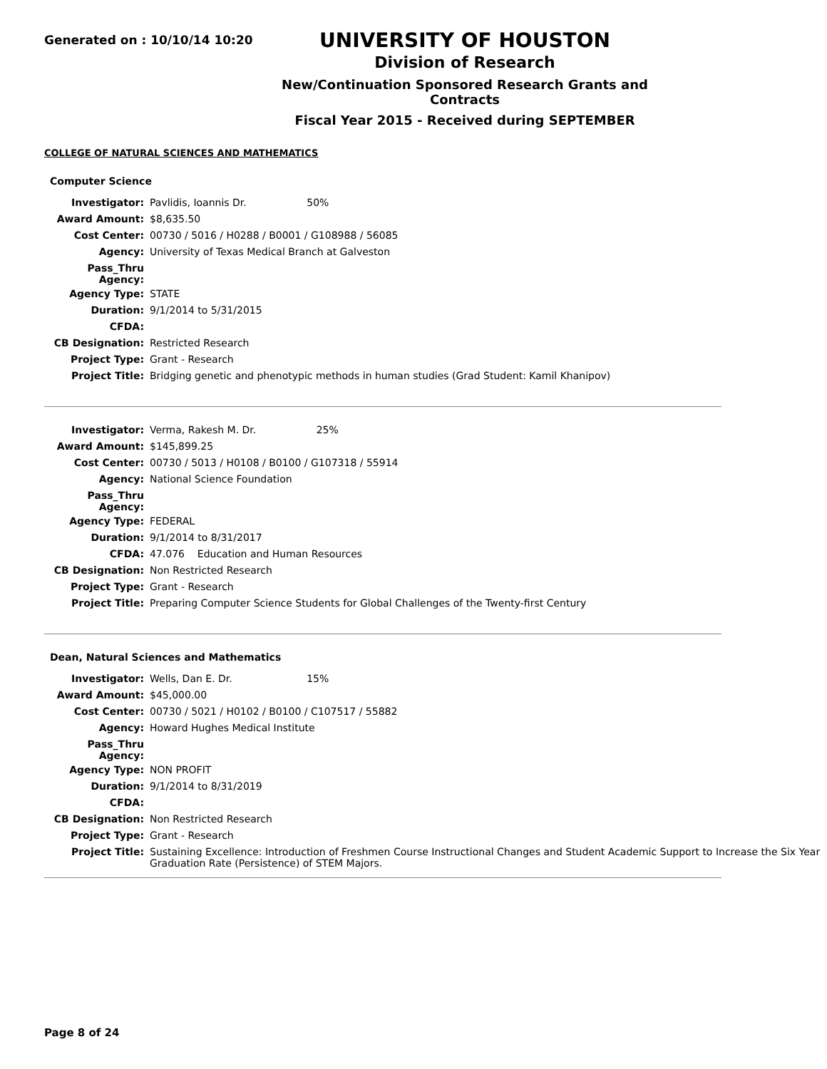Generated on : 10/10/14 10:20
UNIVERSITY OF HOUSTON
Division of Research
New/Continuation Sponsored Research Grants and Contracts
Fiscal Year 2015 - Received during SEPTEMBER
COLLEGE OF NATURAL SCIENCES AND MATHEMATICS
Computer Science
| Investigator: | Pavlidis, Ioannis Dr. 50% |
| Award Amount: | $8,635.50 |
| Cost Center: | 00730 / 5016 / H0288 / B0001 / G108988 / 56085 |
| Agency: | University of Texas Medical Branch at Galveston |
| Pass_Thru Agency: | |
| Agency Type: | STATE |
| Duration: | 9/1/2014 to 5/31/2015 |
| CFDA: | |
| CB Designation: | Restricted Research |
| Project Type: | Grant - Research |
| Project Title: | Bridging genetic and phenotypic methods in human studies (Grad Student: Kamil Khanipov) |
| Investigator: | Verma, Rakesh M. Dr. 25% |
| Award Amount: | $145,899.25 |
| Cost Center: | 00730 / 5013 / H0108 / B0100 / G107318 / 55914 |
| Agency: | National Science Foundation |
| Pass_Thru Agency: | |
| Agency Type: | FEDERAL |
| Duration: | 9/1/2014 to 8/31/2017 |
| CFDA: | 47.076 Education and Human Resources |
| CB Designation: | Non Restricted Research |
| Project Type: | Grant - Research |
| Project Title: | Preparing Computer Science Students for Global Challenges of the Twenty-first Century |
Dean, Natural Sciences and Mathematics
| Investigator: | Wells, Dan E. Dr. 15% |
| Award Amount: | $45,000.00 |
| Cost Center: | 00730 / 5021 / H0102 / B0100 / C107517 / 55882 |
| Agency: | Howard Hughes Medical Institute |
| Pass_Thru Agency: | |
| Agency Type: | NON PROFIT |
| Duration: | 9/1/2014 to 8/31/2019 |
| CFDA: | |
| CB Designation: | Non Restricted Research |
| Project Type: | Grant - Research |
| Project Title: | Sustaining Excellence: Introduction of Freshmen Course Instructional Changes and Student Academic Support to Increase the Six Year Graduation Rate (Persistence) of STEM Majors. |
Page 8 of 24